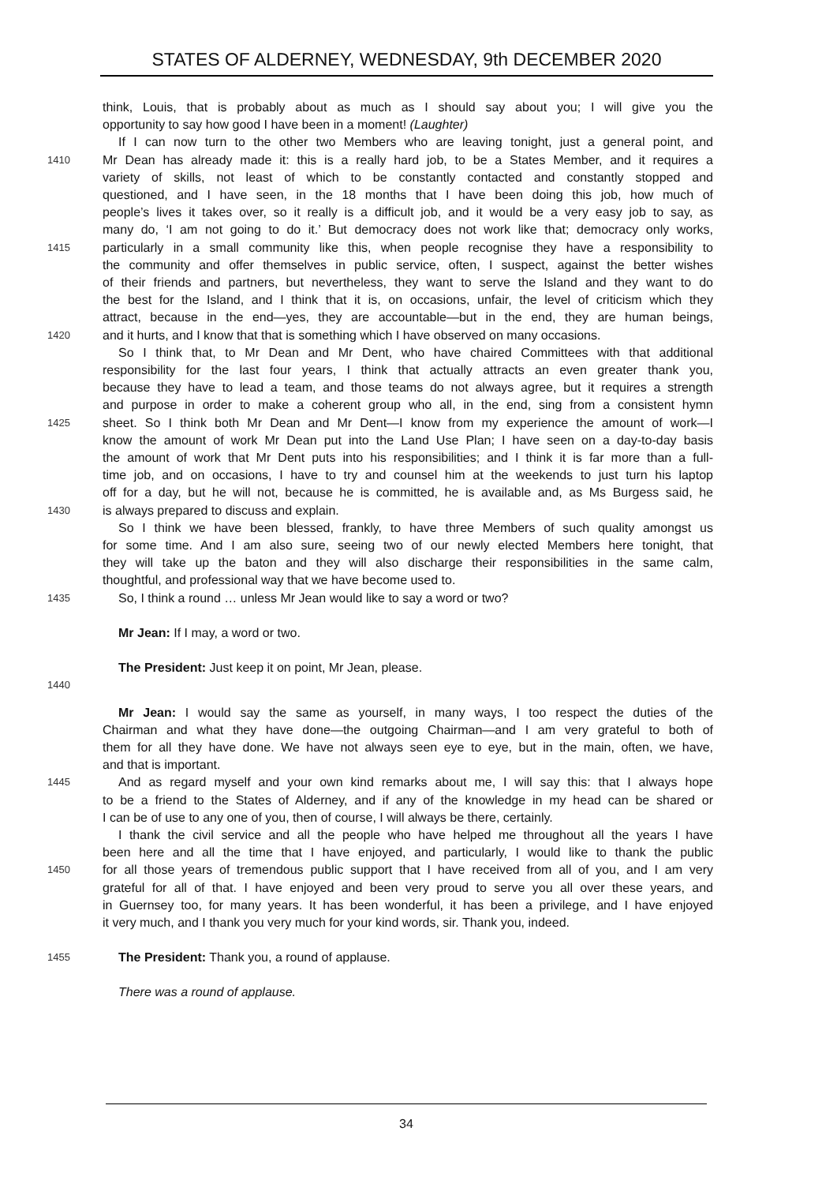STATES OF ALDERNEY, WEDNESDAY, 9th DECEMBER 2020
think, Louis, that is probably about as much as I should say about you; I will give you the
opportunity to say how good I have been in a moment! (Laughter)
If I can now turn to the other two Members who are leaving tonight, just a general point, and
1410 Mr Dean has already made it: this is a really hard job, to be a States Member, and it requires a
variety of skills, not least of which to be constantly contacted and constantly stopped and
questioned, and I have seen, in the 18 months that I have been doing this job, how much of
people’s lives it takes over, so it really is a difficult job, and it would be a very easy job to say, as
many do, ‘I am not going to do it.’ But democracy does not work like that; democracy only works,
1415 particularly in a small community like this, when people recognise they have a responsibility to
the community and offer themselves in public service, often, I suspect, against the better wishes
of their friends and partners, but nevertheless, they want to serve the Island and they want to do
the best for the Island, and I think that it is, on occasions, unfair, the level of criticism which they
attract, because in the end—yes, they are accountable—but in the end, they are human beings,
1420 and it hurts, and I know that that is something which I have observed on many occasions.
So I think that, to Mr Dean and Mr Dent, who have chaired Committees with that additional
responsibility for the last four years, I think that actually attracts an even greater thank you,
because they have to lead a team, and those teams do not always agree, but it requires a strength
and purpose in order to make a coherent group who all, in the end, sing from a consistent hymn
1425 sheet. So I think both Mr Dean and Mr Dent—I know from my experience the amount of work—I
know the amount of work Mr Dean put into the Land Use Plan; I have seen on a day-to-day basis
the amount of work that Mr Dent puts into his responsibilities; and I think it is far more than a full-
time job, and on occasions, I have to try and counsel him at the weekends to just turn his laptop
off for a day, but he will not, because he is committed, he is available and, as Ms Burgess said, he
1430 is always prepared to discuss and explain.
So I think we have been blessed, frankly, to have three Members of such quality amongst us
for some time. And I am also sure, seeing two of our newly elected Members here tonight, that
they will take up the baton and they will also discharge their responsibilities in the same calm,
thoughtful, and professional way that we have become used to.
1435 So, I think a round … unless Mr Jean would like to say a word or two?
Mr Jean: If I may, a word or two.
The President: Just keep it on point, Mr Jean, please.
1440
Mr Jean: I would say the same as yourself, in many ways, I too respect the duties of the
Chairman and what they have done—the outgoing Chairman—and I am very grateful to both of
them for all they have done. We have not always seen eye to eye, but in the main, often, we have,
and that is important.
1445 And as regard myself and your own kind remarks about me, I will say this: that I always hope
to be a friend to the States of Alderney, and if any of the knowledge in my head can be shared or
I can be of use to any one of you, then of course, I will always be there, certainly.
I thank the civil service and all the people who have helped me throughout all the years I have
been here and all the time that I have enjoyed, and particularly, I would like to thank the public
1450 for all those years of tremendous public support that I have received from all of you, and I am very
grateful for all of that. I have enjoyed and been very proud to serve you all over these years, and
in Guernsey too, for many years. It has been wonderful, it has been a privilege, and I have enjoyed
it very much, and I thank you very much for your kind words, sir. Thank you, indeed.
1455 The President: Thank you, a round of applause.
There was a round of applause.
34